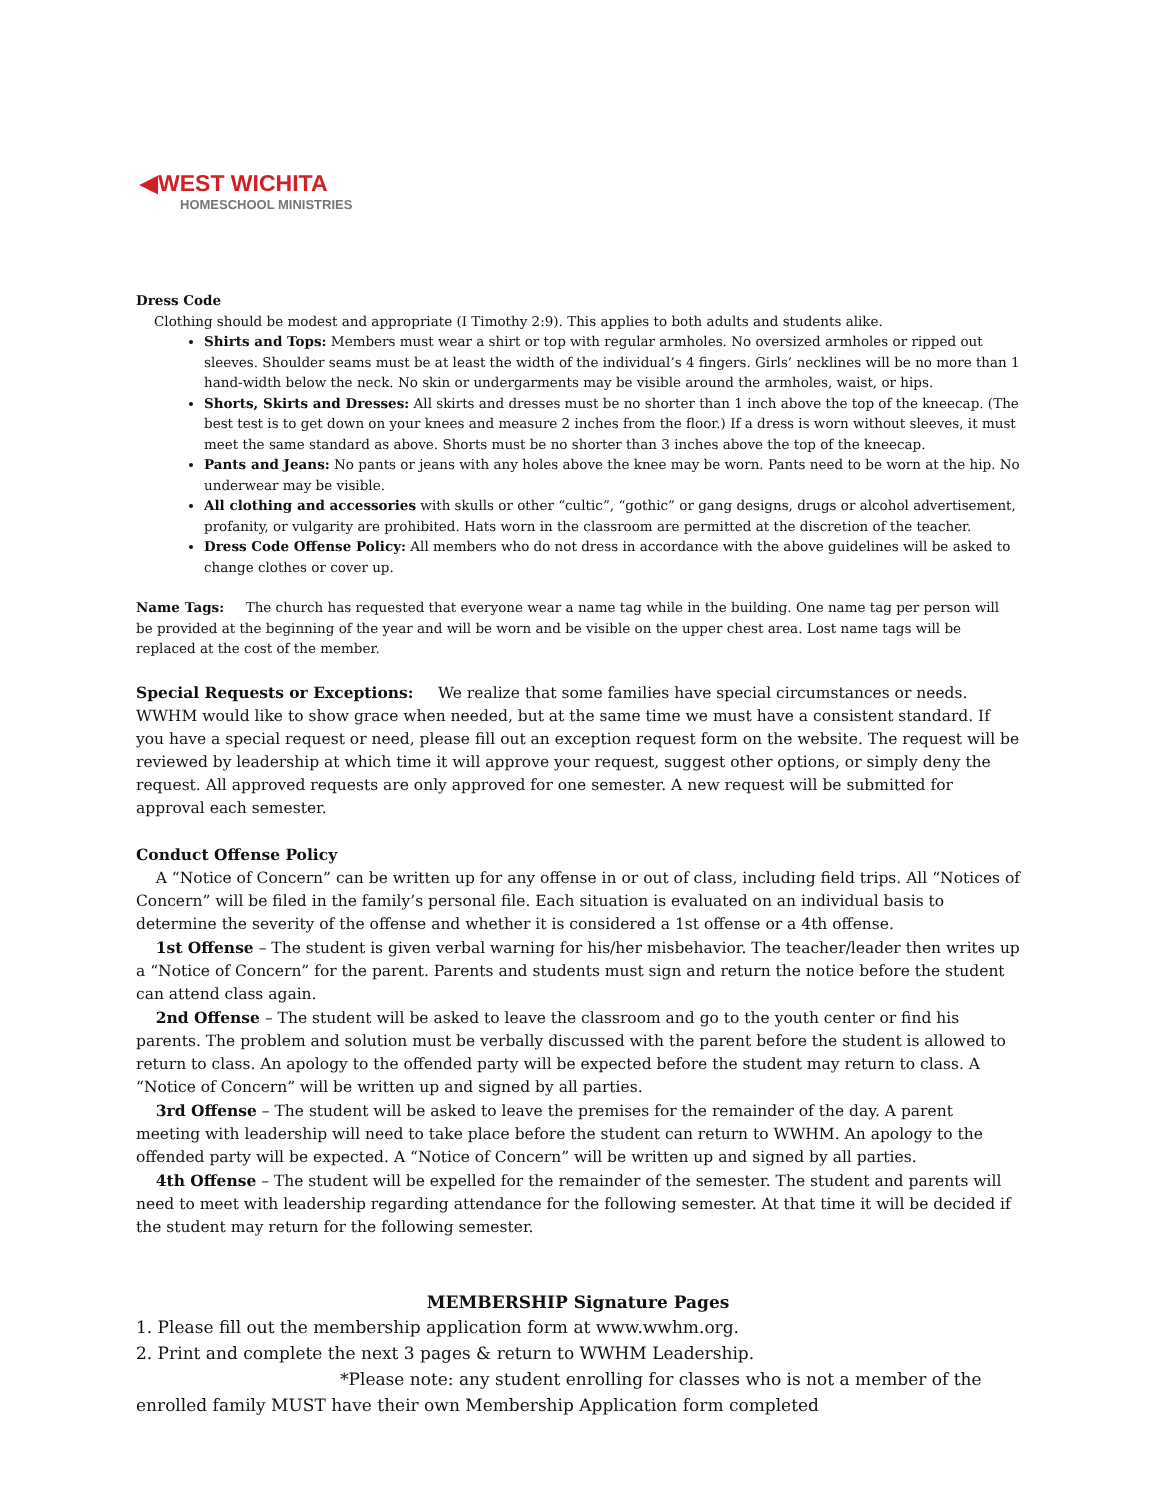◀WEST WICHITA
HOMESCHOOL MINISTRIES
Dress Code
Clothing should be modest and appropriate (I Timothy 2:9). This applies to both adults and students alike.
Shirts and Tops: Members must wear a shirt or top with regular armholes. No oversized armholes or ripped out sleeves. Shoulder seams must be at least the width of the individual’s 4 fingers. Girls’ necklines will be no more than 1 hand-width below the neck. No skin or undergarments may be visible around the armholes, waist, or hips.
Shorts, Skirts and Dresses: All skirts and dresses must be no shorter than 1 inch above the top of the kneecap. (The best test is to get down on your knees and measure 2 inches from the floor.) If a dress is worn without sleeves, it must meet the same standard as above. Shorts must be no shorter than 3 inches above the top of the kneecap.
Pants and Jeans: No pants or jeans with any holes above the knee may be worn. Pants need to be worn at the hip. No underwear may be visible.
All clothing and accessories with skulls or other “cultic”, “gothic” or gang designs, drugs or alcohol advertisement, profanity, or vulgarity are prohibited. Hats worn in the classroom are permitted at the discretion of the teacher.
Dress Code Offense Policy: All members who do not dress in accordance with the above guidelines will be asked to change clothes or cover up.
Name Tags: The church has requested that everyone wear a name tag while in the building. One name tag per person will be provided at the beginning of the year and will be worn and be visible on the upper chest area. Lost name tags will be replaced at the cost of the member.
Special Requests or Exceptions: We realize that some families have special circumstances or needs. WWHM would like to show grace when needed, but at the same time we must have a consistent standard. If you have a special request or need, please fill out an exception request form on the website. The request will be reviewed by leadership at which time it will approve your request, suggest other options, or simply deny the request. All approved requests are only approved for one semester. A new request will be submitted for approval each semester.
Conduct Offense Policy
A “Notice of Concern” can be written up for any offense in or out of class, including field trips. All “Notices of Concern” will be filed in the family’s personal file. Each situation is evaluated on an individual basis to determine the severity of the offense and whether it is considered a 1st offense or a 4th offense.
1st Offense – The student is given verbal warning for his/her misbehavior. The teacher/leader then writes up a “Notice of Concern” for the parent. Parents and students must sign and return the notice before the student can attend class again.
2nd Offense – The student will be asked to leave the classroom and go to the youth center or find his parents. The problem and solution must be verbally discussed with the parent before the student is allowed to return to class. An apology to the offended party will be expected before the student may return to class. A “Notice of Concern” will be written up and signed by all parties.
3rd Offense – The student will be asked to leave the premises for the remainder of the day. A parent meeting with leadership will need to take place before the student can return to WWHM. An apology to the offended party will be expected. A “Notice of Concern” will be written up and signed by all parties.
4th Offense – The student will be expelled for the remainder of the semester. The student and parents will need to meet with leadership regarding attendance for the following semester. At that time it will be decided if the student may return for the following semester.
MEMBERSHIP Signature Pages
1. Please fill out the membership application form at www.wwhm.org.
2. Print and complete the next 3 pages & return to WWHM Leadership.
*Please note: any student enrolling for classes who is not a member of the enrolled family MUST have their own Membership Application form completed